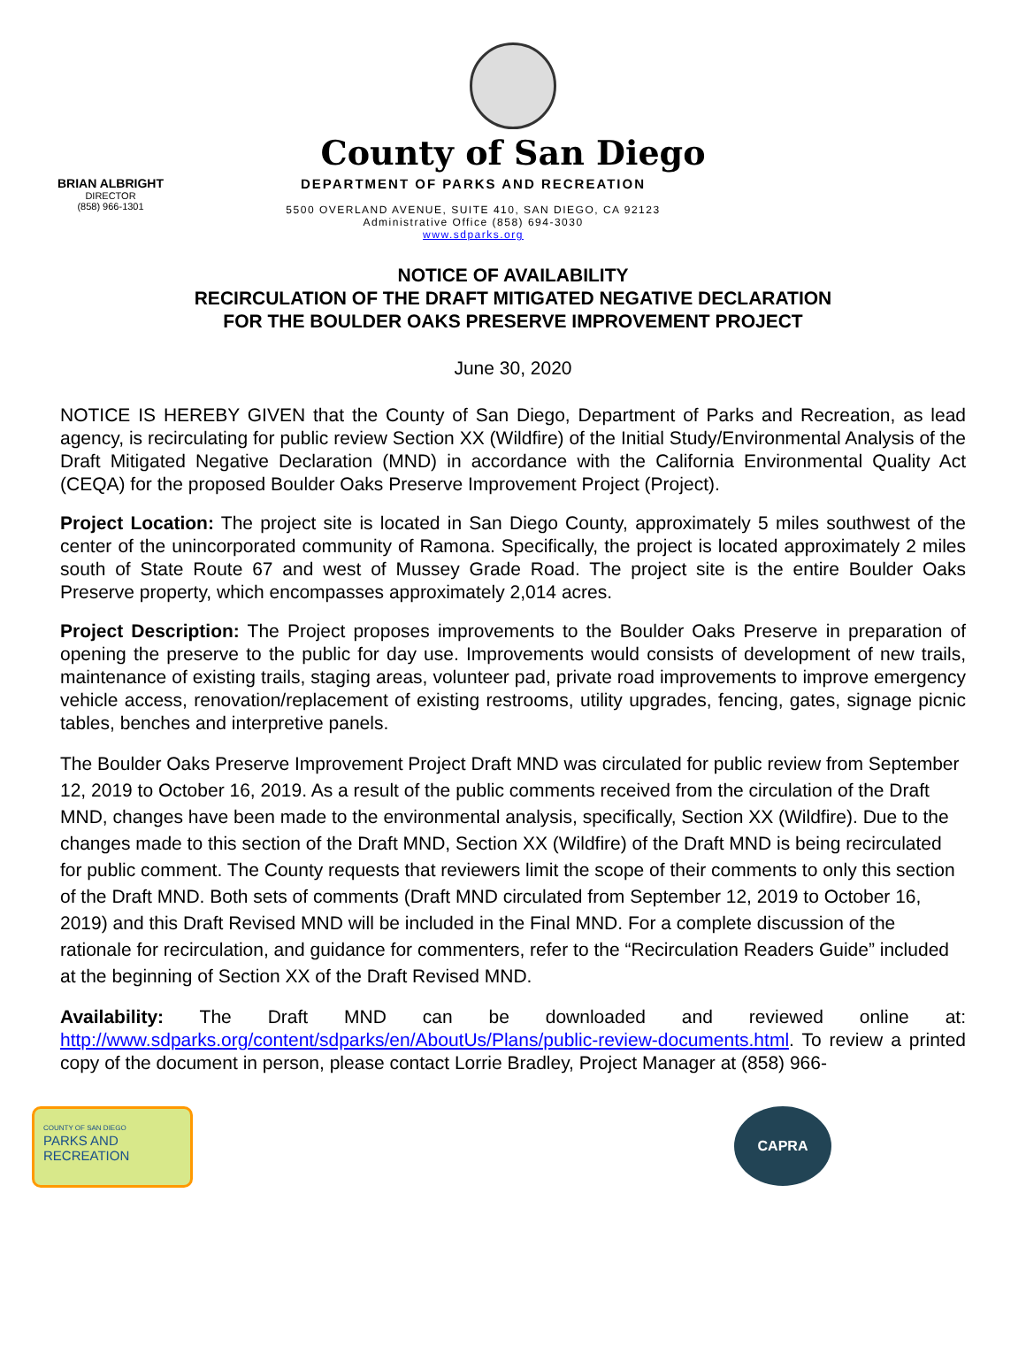County of San Diego
BRIAN ALBRIGHT
DIRECTOR
(858) 966-1301
DEPARTMENT OF PARKS AND RECREATION
5500 OVERLAND AVENUE, SUITE 410, SAN DIEGO, CA 92123
Administrative Office (858) 694-3030
www.sdparks.org
NOTICE OF AVAILABILITY
RECIRCULATION OF THE DRAFT MITIGATED NEGATIVE DECLARATION
FOR THE BOULDER OAKS PRESERVE IMPROVEMENT PROJECT
June 30, 2020
NOTICE IS HEREBY GIVEN that the County of San Diego, Department of Parks and Recreation, as lead agency, is recirculating for public review Section XX (Wildfire) of the Initial Study/Environmental Analysis of the Draft Mitigated Negative Declaration (MND) in accordance with the California Environmental Quality Act (CEQA) for the proposed Boulder Oaks Preserve Improvement Project (Project).
Project Location: The project site is located in San Diego County, approximately 5 miles southwest of the center of the unincorporated community of Ramona. Specifically, the project is located approximately 2 miles south of State Route 67 and west of Mussey Grade Road. The project site is the entire Boulder Oaks Preserve property, which encompasses approximately 2,014 acres.
Project Description: The Project proposes improvements to the Boulder Oaks Preserve in preparation of opening the preserve to the public for day use. Improvements would consists of development of new trails, maintenance of existing trails, staging areas, volunteer pad, private road improvements to improve emergency vehicle access, renovation/replacement of existing restrooms, utility upgrades, fencing, gates, signage picnic tables, benches and interpretive panels.
The Boulder Oaks Preserve Improvement Project Draft MND was circulated for public review from September 12, 2019 to October 16, 2019. As a result of the public comments received from the circulation of the Draft MND, changes have been made to the environmental analysis, specifically, Section XX (Wildfire). Due to the changes made to this section of the Draft MND, Section XX (Wildfire) of the Draft MND is being recirculated for public comment. The County requests that reviewers limit the scope of their comments to only this section of the Draft MND. Both sets of comments (Draft MND circulated from September 12, 2019 to October 16, 2019) and this Draft Revised MND will be included in the Final MND. For a complete discussion of the rationale for recirculation, and guidance for commenters, refer to the “Recirculation Readers Guide” included at the beginning of Section XX of the Draft Revised MND.
Availability: The Draft MND can be downloaded and reviewed online at: http://www.sdparks.org/content/sdparks/en/AboutUs/Plans/public-review-documents.html. To review a printed copy of the document in person, please contact Lorrie Bradley, Project Manager at (858) 966-
COUNTY OF SAN DIEGO
PARKS AND
RECREATION
CAPRA